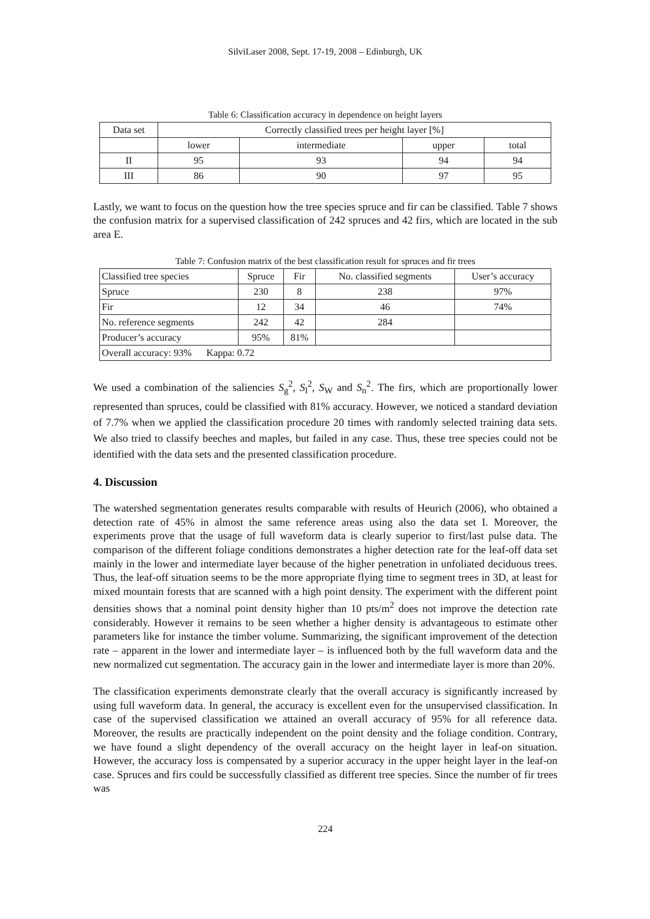SilviLaser 2008, Sept. 17-19, 2008 – Edinburgh, UK
Table 6: Classification accuracy in dependence on height layers
| Data set | Correctly classified trees per height layer [%] | | | |
| | lower | intermediate | upper | total |
| II | 95 | 93 | 94 | 94 |
| III | 86 | 90 | 97 | 95 |
Lastly, we want to focus on the question how the tree species spruce and fir can be classified. Table 7 shows the confusion matrix for a supervised classification of 242 spruces and 42 firs, which are located in the sub area E.
Table 7: Confusion matrix of the best classification result for spruces and fir trees
| Classified tree species | Spruce | Fir | No. classified segments | User’s accuracy |
| Spruce | 230 | 8 | 238 | 97% |
| Fir | 12 | 34 | 46 | 74% |
| No. reference segments | 242 | 42 | 284 | |
| Producer’s accuracy | 95% | 81% | | |
| Overall accuracy: 93% Kappa: 0.72 | | | | |
We used a combination of the saliencies S<sub>g</sub><sup>2</sup>, S<sub>l</sub><sup>2</sup>, S<sub>W</sub> and S<sub>n</sub><sup>2</sup>. The firs, which are proportionally lower represented than spruces, could be classified with 81% accuracy. However, we noticed a standard deviation of 7.7% when we applied the classification procedure 20 times with randomly selected training data sets. We also tried to classify beeches and maples, but failed in any case. Thus, these tree species could not be identified with the data sets and the presented classification procedure.
4. Discussion
The watershed segmentation generates results comparable with results of Heurich (2006), who obtained a detection rate of 45% in almost the same reference areas using also the data set I. Moreover, the experiments prove that the usage of full waveform data is clearly superior to first/last pulse data. The comparison of the different foliage conditions demonstrates a higher detection rate for the leaf-off data set mainly in the lower and intermediate layer because of the higher penetration in unfoliated deciduous trees. Thus, the leaf-off situation seems to be the more appropriate flying time to segment trees in 3D, at least for mixed mountain forests that are scanned with a high point density. The experiment with the different point densities shows that a nominal point density higher than 10 pts/m<sup>2</sup> does not improve the detection rate considerably. However it remains to be seen whether a higher density is advantageous to estimate other parameters like for instance the timber volume. Summarizing, the significant improvement of the detection rate – apparent in the lower and intermediate layer – is influenced both by the full waveform data and the new normalized cut segmentation. The accuracy gain in the lower and intermediate layer is more than 20%.
The classification experiments demonstrate clearly that the overall accuracy is significantly increased by using full waveform data. In general, the accuracy is excellent even for the unsupervised classification. In case of the supervised classification we attained an overall accuracy of 95% for all reference data. Moreover, the results are practically independent on the point density and the foliage condition. Contrary, we have found a slight dependency of the overall accuracy on the height layer in leaf-on situation. However, the accuracy loss is compensated by a superior accuracy in the upper height layer in the leaf-on case. Spruces and firs could be successfully classified as different tree species. Since the number of fir trees was
224